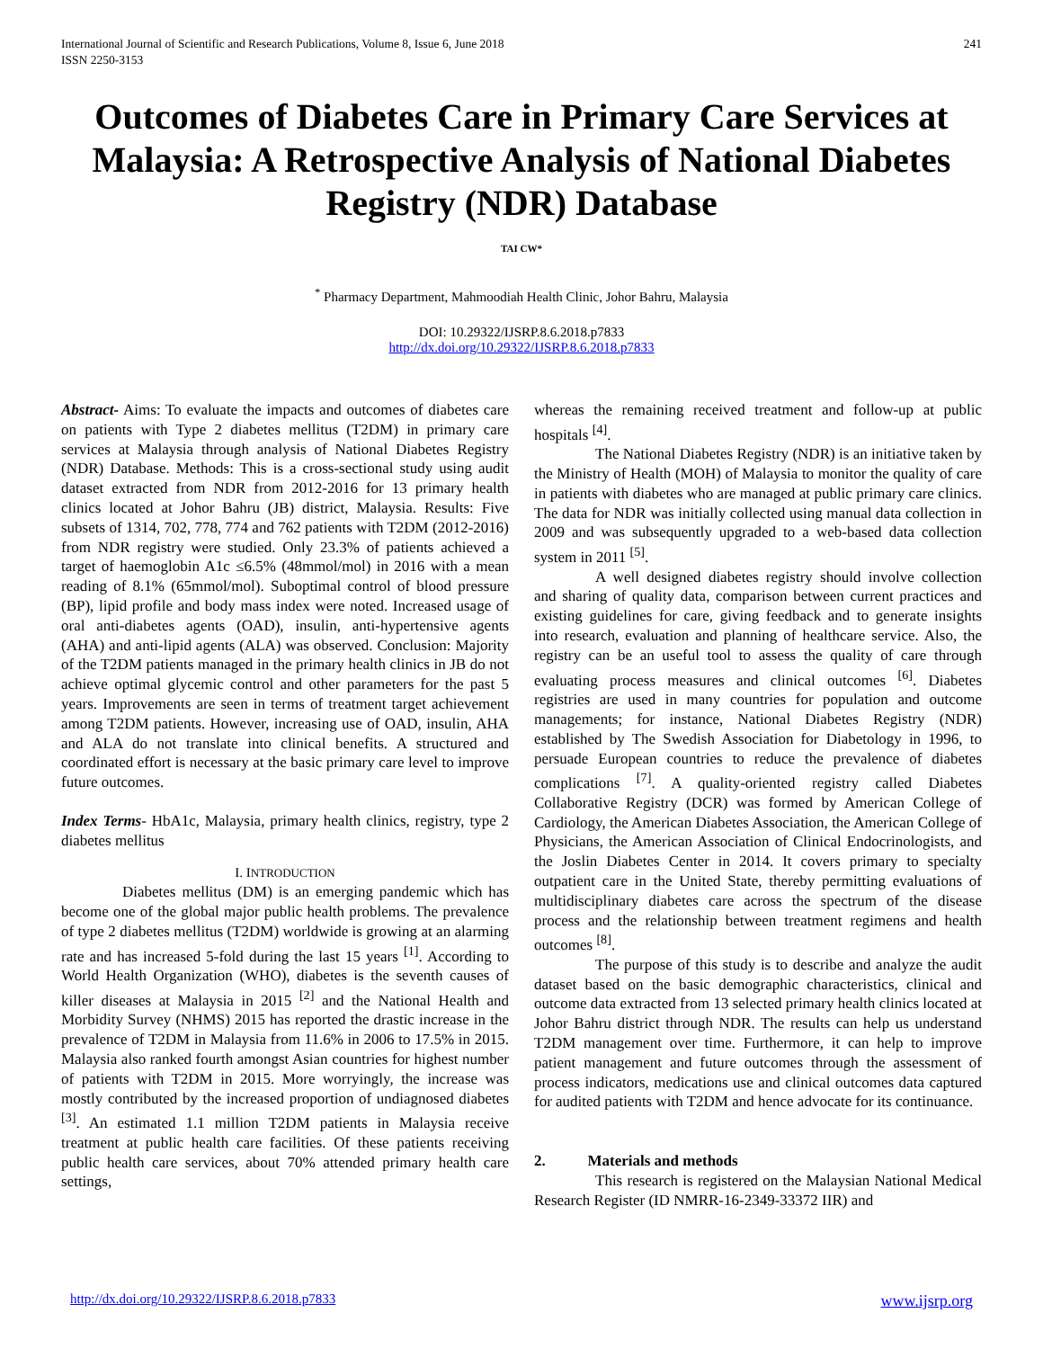International Journal of Scientific and Research Publications, Volume 8, Issue 6, June 2018
ISSN 2250-3153
241
Outcomes of Diabetes Care in Primary Care Services at Malaysia: A Retrospective Analysis of National Diabetes Registry (NDR) Database
TAI CW*
<sup>*</sup> Pharmacy Department, Mahmoodiah Health Clinic, Johor Bahru, Malaysia
DOI: 10.29322/IJSRP.8.6.2018.p7833
http://dx.doi.org/10.29322/IJSRP.8.6.2018.p7833
Abstract- Aims: To evaluate the impacts and outcomes of diabetes care on patients with Type 2 diabetes mellitus (T2DM) in primary care services at Malaysia through analysis of National Diabetes Registry (NDR) Database. Methods: This is a cross-sectional study using audit dataset extracted from NDR from 2012-2016 for 13 primary health clinics located at Johor Bahru (JB) district, Malaysia. Results: Five subsets of 1314, 702, 778, 774 and 762 patients with T2DM (2012-2016) from NDR registry were studied. Only 23.3% of patients achieved a target of haemoglobin A1c ≤6.5% (48mmol/mol) in 2016 with a mean reading of 8.1% (65mmol/mol). Suboptimal control of blood pressure (BP), lipid profile and body mass index were noted. Increased usage of oral anti-diabetes agents (OAD), insulin, anti-hypertensive agents (AHA) and anti-lipid agents (ALA) was observed. Conclusion: Majority of the T2DM patients managed in the primary health clinics in JB do not achieve optimal glycemic control and other parameters for the past 5 years. Improvements are seen in terms of treatment target achievement among T2DM patients. However, increasing use of OAD, insulin, AHA and ALA do not translate into clinical benefits. A structured and coordinated effort is necessary at the basic primary care level to improve future outcomes.
Index Terms- HbA1c, Malaysia, primary health clinics, registry, type 2 diabetes mellitus
I. INTRODUCTION
Diabetes mellitus (DM) is an emerging pandemic which has become one of the global major public health problems. The prevalence of type 2 diabetes mellitus (T2DM) worldwide is growing at an alarming rate and has increased 5-fold during the last 15 years <sup>[1]</sup>. According to World Health Organization (WHO), diabetes is the seventh causes of killer diseases at Malaysia in 2015 <sup>[2]</sup> and the National Health and Morbidity Survey (NHMS) 2015 has reported the drastic increase in the prevalence of T2DM in Malaysia from 11.6% in 2006 to 17.5% in 2015. Malaysia also ranked fourth amongst Asian countries for highest number of patients with T2DM in 2015. More worryingly, the increase was mostly contributed by the increased proportion of undiagnosed diabetes <sup>[3]</sup>. An estimated 1.1 million T2DM patients in Malaysia receive treatment at public health care facilities. Of these patients receiving public health care services, about 70% attended primary health care settings,
whereas the remaining received treatment and follow-up at public hospitals <sup>[4]</sup>.
The National Diabetes Registry (NDR) is an initiative taken by the Ministry of Health (MOH) of Malaysia to monitor the quality of care in patients with diabetes who are managed at public primary care clinics. The data for NDR was initially collected using manual data collection in 2009 and was subsequently upgraded to a web-based data collection system in 2011 <sup>[5]</sup>.
A well designed diabetes registry should involve collection and sharing of quality data, comparison between current practices and existing guidelines for care, giving feedback and to generate insights into research, evaluation and planning of healthcare service. Also, the registry can be an useful tool to assess the quality of care through evaluating process measures and clinical outcomes <sup>[6]</sup>. Diabetes registries are used in many countries for population and outcome managements; for instance, National Diabetes Registry (NDR) established by The Swedish Association for Diabetology in 1996, to persuade European countries to reduce the prevalence of diabetes complications <sup>[7]</sup>. A quality-oriented registry called Diabetes Collaborative Registry (DCR) was formed by American College of Cardiology, the American Diabetes Association, the American College of Physicians, the American Association of Clinical Endocrinologists, and the Joslin Diabetes Center in 2014. It covers primary to specialty outpatient care in the United State, thereby permitting evaluations of multidisciplinary diabetes care across the spectrum of the disease process and the relationship between treatment regimens and health outcomes <sup>[8]</sup>.
The purpose of this study is to describe and analyze the audit dataset based on the basic demographic characteristics, clinical and outcome data extracted from 13 selected primary health clinics located at Johor Bahru district through NDR. The results can help us understand T2DM management over time. Furthermore, it can help to improve patient management and future outcomes through the assessment of process indicators, medications use and clinical outcomes data captured for audited patients with T2DM and hence advocate for its continuance.
2. Materials and methods
This research is registered on the Malaysian National Medical Research Register (ID NMRR-16-2349-33372 IIR) and
http://dx.doi.org/10.29322/IJSRP.8.6.2018.p7833 www.ijsrp.org